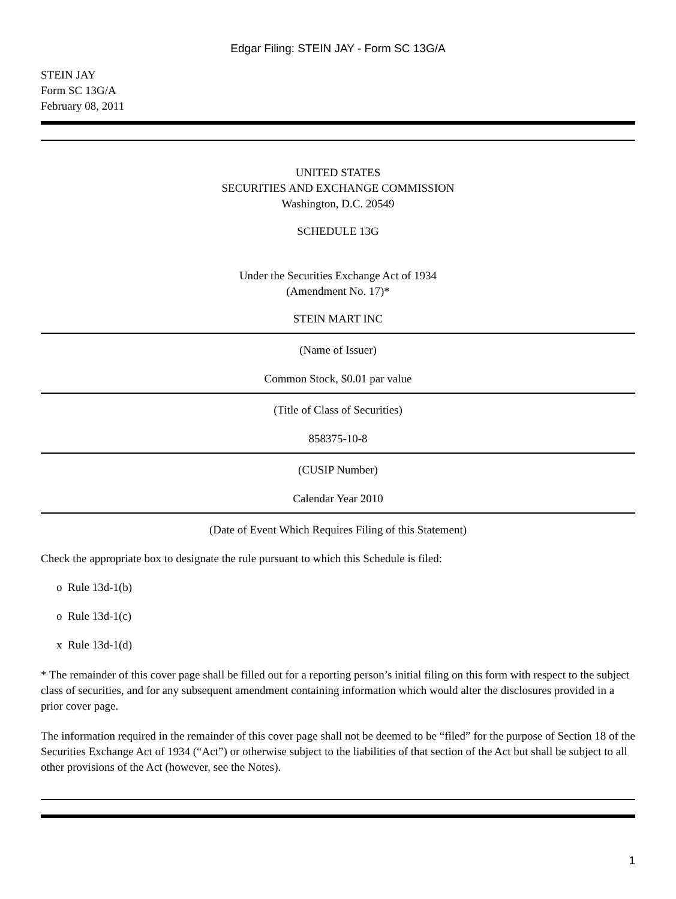Edgar Filing: STEIN JAY - Form SC 13G/A
STEIN JAY
Form SC 13G/A
February 08, 2011
UNITED STATES
SECURITIES AND EXCHANGE COMMISSION
Washington, D.C. 20549
SCHEDULE 13G
Under the Securities Exchange Act of 1934
(Amendment No. 17)*
STEIN MART INC
(Name of Issuer)
Common Stock, $0.01 par value
(Title of Class of Securities)
858375-10-8
(CUSIP Number)
Calendar Year 2010
(Date of Event Which Requires Filing of this Statement)
Check the appropriate box to designate the rule pursuant to which this Schedule is filed:
o Rule 13d-1(b)
o Rule 13d-1(c)
x Rule 13d-1(d)
* The remainder of this cover page shall be filled out for a reporting person’s initial filing on this form with respect to the subject class of securities, and for any subsequent amendment containing information which would alter the disclosures provided in a prior cover page.
The information required in the remainder of this cover page shall not be deemed to be “filed” for the purpose of Section 18 of the Securities Exchange Act of 1934 (“Act”) or otherwise subject to the liabilities of that section of the Act but shall be subject to all other provisions of the Act (however, see the Notes).
1